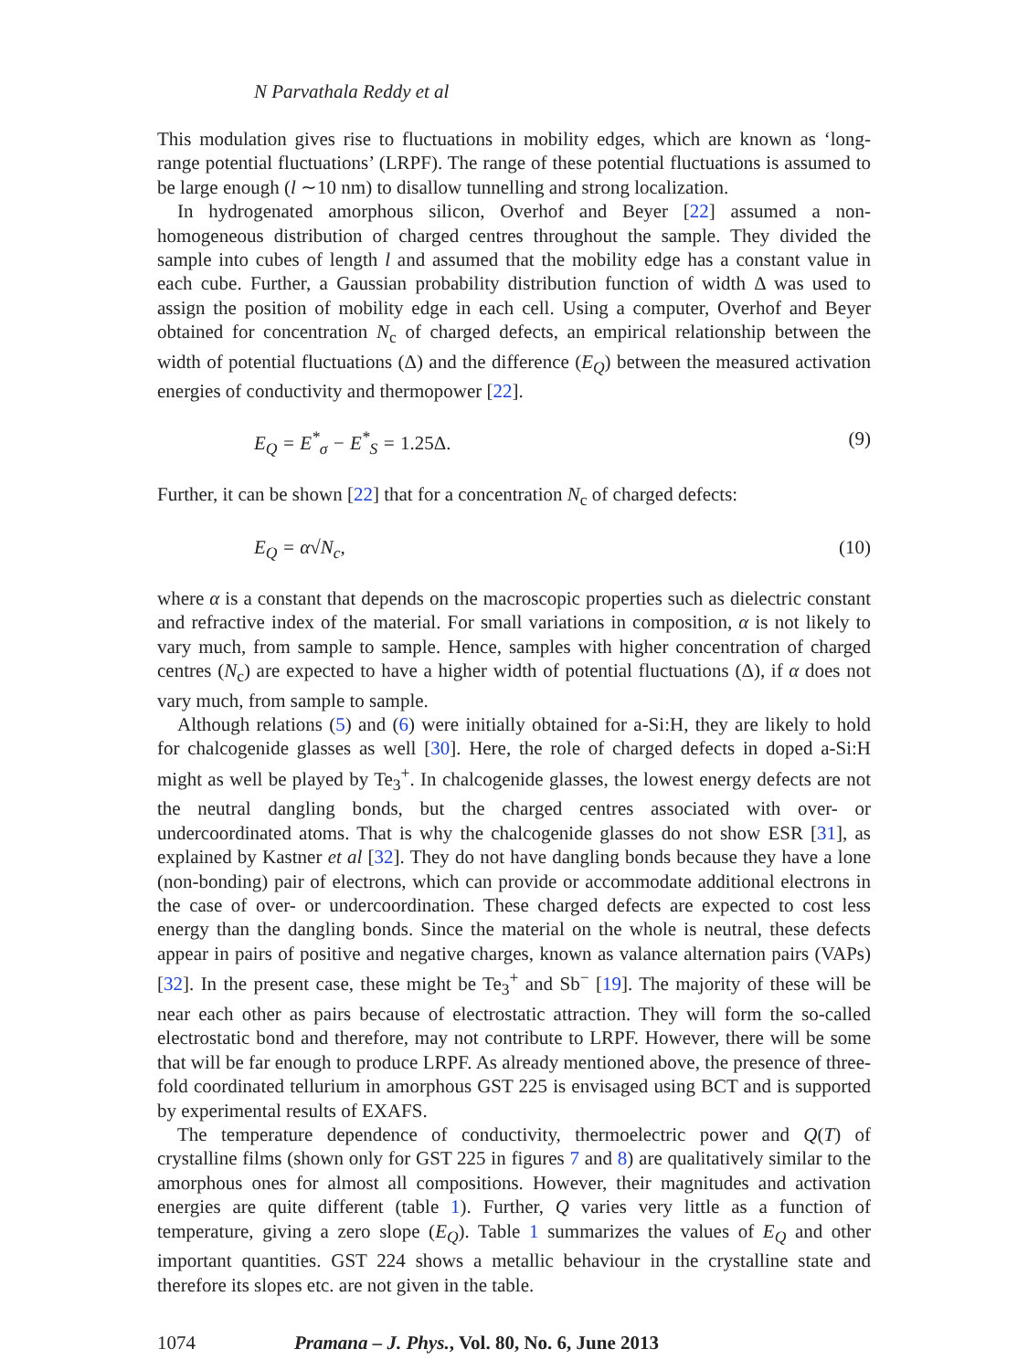N Parvathala Reddy et al
This modulation gives rise to fluctuations in mobility edges, which are known as ‘long-range potential fluctuations’ (LRPF). The range of these potential fluctuations is assumed to be large enough (l ∼10 nm) to disallow tunnelling and strong localization.
In hydrogenated amorphous silicon, Overhof and Beyer [22] assumed a non-homogeneous distribution of charged centres throughout the sample. They divided the sample into cubes of length l and assumed that the mobility edge has a constant value in each cube. Further, a Gaussian probability distribution function of width Δ was used to assign the position of mobility edge in each cell. Using a computer, Overhof and Beyer obtained for concentration N<sub>c</sub> of charged defects, an empirical relationship between the width of potential fluctuations (Δ) and the difference (E<sub>Q</sub>) between the measured activation energies of conductivity and thermopower [22].
E<sub>Q</sub> = E<sup>*</sup><sub>σ</sub> − E<sup>*</sup><sub>S</sub> = 1.25Δ. (9)
Further, it can be shown [22] that for a concentration N<sub>c</sub> of charged defects:
E<sub>Q</sub> = α√N<sub>c</sub>, (10)
where α is a constant that depends on the macroscopic properties such as dielectric constant and refractive index of the material. For small variations in composition, α is not likely to vary much, from sample to sample. Hence, samples with higher concentration of charged centres (N<sub>c</sub>) are expected to have a higher width of potential fluctuations (Δ), if α does not vary much, from sample to sample.
Although relations (5) and (6) were initially obtained for a-Si:H, they are likely to hold for chalcogenide glasses as well [30]. Here, the role of charged defects in doped a-Si:H might as well be played by Te<sub>3</sub><sup>+</sup>. In chalcogenide glasses, the lowest energy defects are not the neutral dangling bonds, but the charged centres associated with over- or undercoordinated atoms. That is why the chalcogenide glasses do not show ESR [31], as explained by Kastner et al [32]. They do not have dangling bonds because they have a lone (non-bonding) pair of electrons, which can provide or accommodate additional electrons in the case of over- or undercoordination. These charged defects are expected to cost less energy than the dangling bonds. Since the material on the whole is neutral, these defects appear in pairs of positive and negative charges, known as valance alternation pairs (VAPs) [32]. In the present case, these might be Te<sub>3</sub><sup>+</sup> and Sb<sup>−</sup> [19]. The majority of these will be near each other as pairs because of electrostatic attraction. They will form the so-called electrostatic bond and therefore, may not contribute to LRPF. However, there will be some that will be far enough to produce LRPF. As already mentioned above, the presence of three-fold coordinated tellurium in amorphous GST 225 is envisaged using BCT and is supported by experimental results of EXAFS.
The temperature dependence of conductivity, thermoelectric power and Q(T) of crystalline films (shown only for GST 225 in figures 7 and 8) are qualitatively similar to the amorphous ones for almost all compositions. However, their magnitudes and activation energies are quite different (table 1). Further, Q varies very little as a function of temperature, giving a zero slope (E<sub>Q</sub>). Table 1 summarizes the values of E<sub>Q</sub> and other important quantities. GST 224 shows a metallic behaviour in the crystalline state and therefore its slopes etc. are not given in the table.
1074 Pramana – J. Phys., Vol. 80, No. 6, June 2013